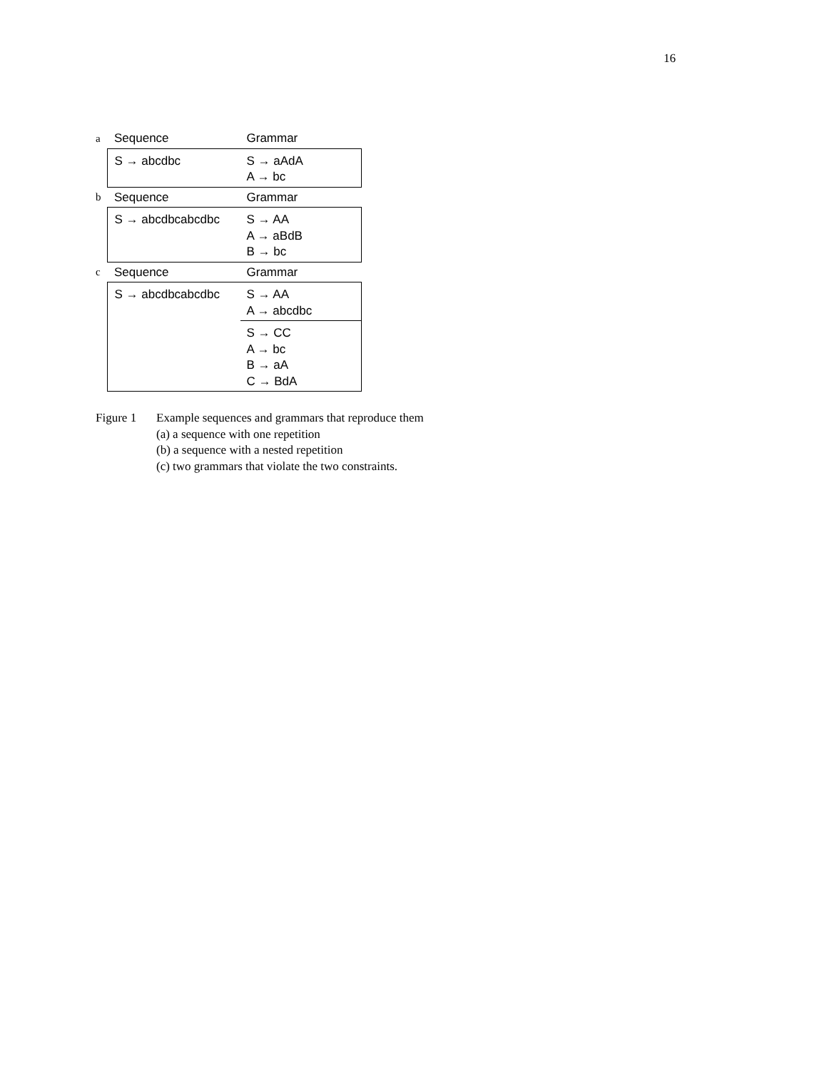16
| a | Sequence | Grammar |
| | S → abcdbc | S → aAdA A → bc |
| b | Sequence | Grammar |
| | S → abcdbcabcdbc | S → AA A → aBdB B → bc |
| c | Sequence | Grammar |
| | S → abcdbcabcdbc | S → AA A → abcdbc |
| | | S → CC A → bc B → aA C → BdA |
Figure 1 Example sequences and grammars that reproduce them
(a) a sequence with one repetition
(b) a sequence with a nested repetition
(c) two grammars that violate the two constraints.